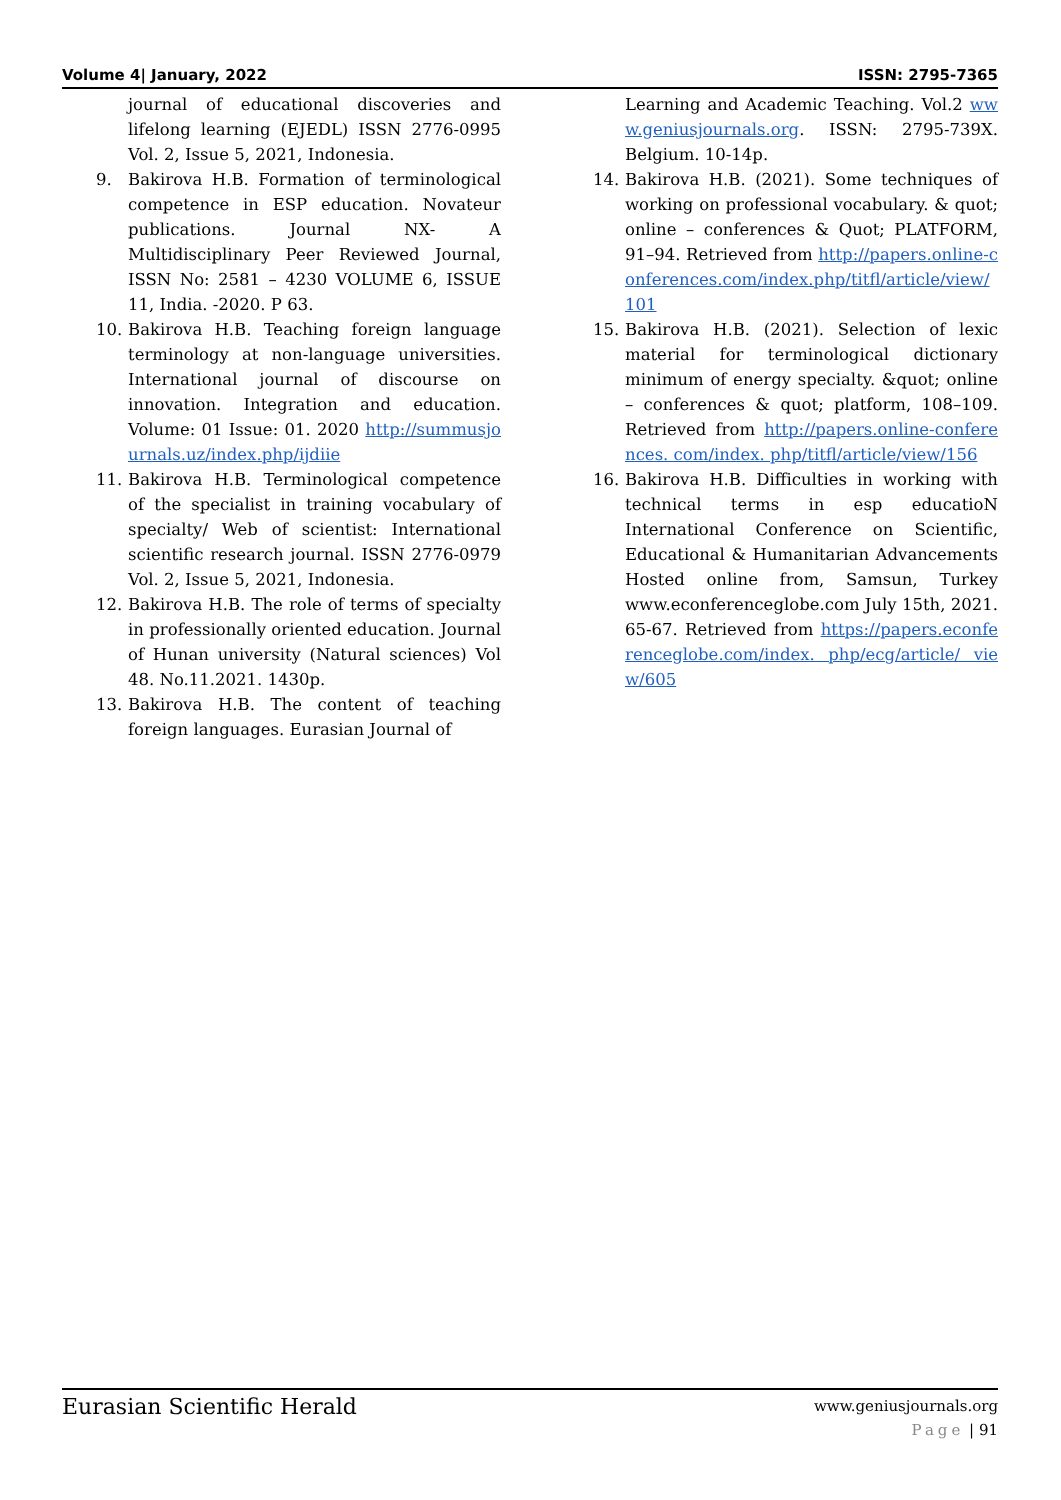Volume 4| January, 2022 ISSN: 2795-7365
journal of educational discoveries and lifelong learning (EJEDL) ISSN 2776-0995 Vol. 2, Issue 5, 2021, Indonesia.
9. Bakirova H.B. Formation of terminological competence in ESP education. Novateur publications. Journal NX- A Multidisciplinary Peer Reviewed Journal, ISSN No: 2581 – 4230 VOLUME 6, ISSUE 11, India. -2020. P 63.
10. Bakirova H.B. Teaching foreign language terminology at non-language universities. International journal of discourse on innovation. Integration and education. Volume: 01 Issue: 01. 2020 http://summusjournals.uz/index.php/ijdiie
11. Bakirova H.B. Terminological competence of the specialist in training vocabulary of specialty/ Web of scientist: International scientific research journal. ISSN 2776-0979 Vol. 2, Issue 5, 2021, Indonesia.
12. Bakirova H.B. The role of terms of specialty in professionally oriented education. Journal of Hunan university (Natural sciences) Vol 48. No.11.2021. 1430p.
13. Bakirova H.B. The content of teaching foreign languages. Eurasian Journal of
Learning and Academic Teaching. Vol.2 www.geniusjournals.org. ISSN: 2795-739X. Belgium. 10-14p.
14. Bakirova H.B. (2021). Some techniques of working on professional vocabulary. & quot; online – conferences & Quot; PLATFORM, 91–94. Retrieved from http://papers.online-conferences.com/index.php/titfl/article/view/101
15. Bakirova H.B. (2021). Selection of lexic material for terminological dictionary minimum of energy specialty. &quot; online – conferences & quot; platform, 108–109. Retrieved from http://papers.online-conferences. com/index. php/titfl/article/view/156
16. Bakirova H.B. Difficulties in working with technical terms in esp educatioN International Conference on Scientific, Educational & Humanitarian Advancements Hosted online from, Samsun, Turkey www.econferenceglobe.com July 15th, 2021. 65-67. Retrieved from https://papers.econferenceglobe.com/index. php/ecg/article/ view/605
Eurasian Scientific Herald
www.geniusjournals.org
Page | 91